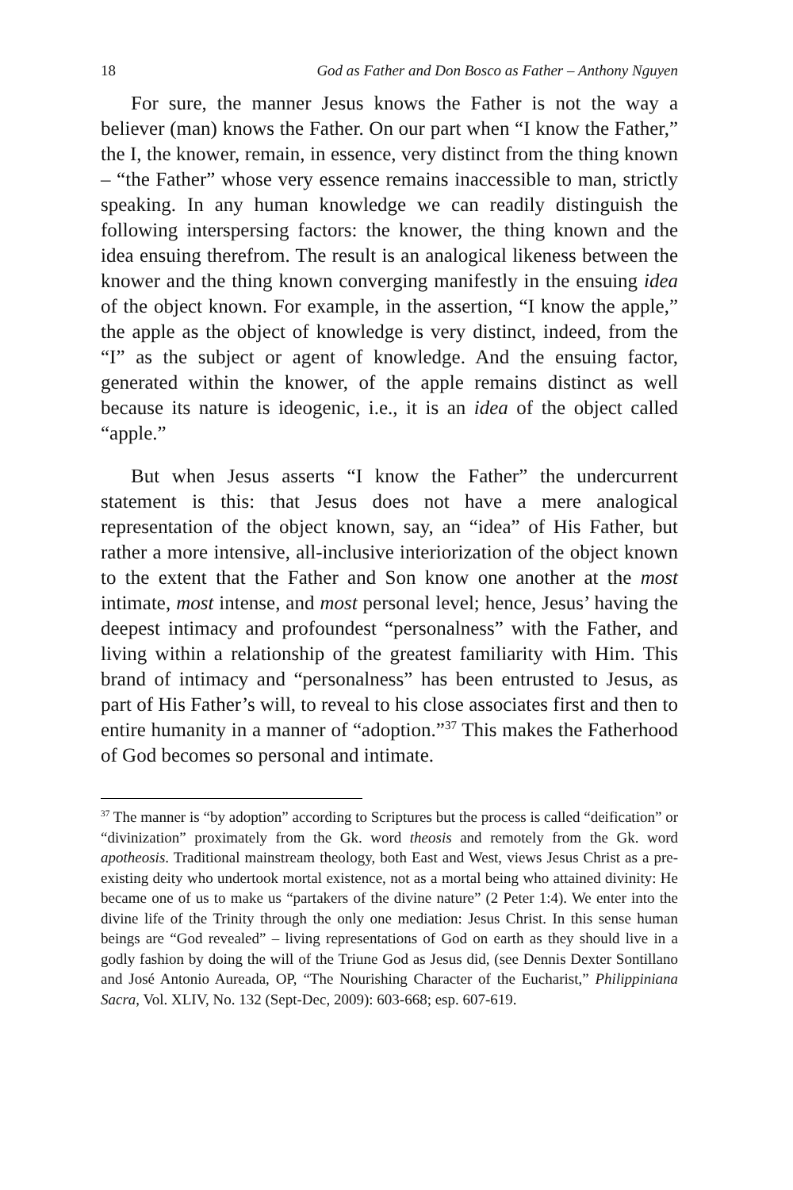18 God as Father and Don Bosco as Father – Anthony Nguyen
For sure, the manner Jesus knows the Father is not the way a believer (man) knows the Father. On our part when “I know the Father,” the I, the knower, remain, in essence, very distinct from the thing known – “the Father” whose very essence remains inaccessible to man, strictly speaking. In any human knowledge we can readily distinguish the following interspersing factors: the knower, the thing known and the idea ensuing therefrom. The result is an analogical likeness between the knower and the thing known converging manifestly in the ensuing idea of the object known. For example, in the assertion, “I know the apple,” the apple as the object of knowledge is very distinct, indeed, from the “I” as the subject or agent of knowledge. And the ensuing factor, generated within the knower, of the apple remains distinct as well because its nature is ideogenic, i.e., it is an idea of the object called “apple.”
But when Jesus asserts “I know the Father” the undercurrent statement is this: that Jesus does not have a mere analogical representation of the object known, say, an “idea” of His Father, but rather a more intensive, all-inclusive interiorization of the object known to the extent that the Father and Son know one another at the most intimate, most intense, and most personal level; hence, Jesus’ having the deepest intimacy and profoundest “personalness” with the Father, and living within a relationship of the greatest familiarity with Him. This brand of intimacy and “personalness” has been entrusted to Jesus, as part of His Father’s will, to reveal to his close associates first and then to entire humanity in a manner of “adoption.”<sup>37</sup> This makes the Fatherhood of God becomes so personal and intimate.
<sup>37</sup> The manner is “by adoption” according to Scriptures but the process is called “deification” or “divinization” proximately from the Gk. word theosis and remotely from the Gk. word apotheosis. Traditional mainstream theology, both East and West, views Jesus Christ as a pre-existing deity who undertook mortal existence, not as a mortal being who attained divinity: He became one of us to make us “partakers of the divine nature” (2 Peter 1:4). We enter into the divine life of the Trinity through the only one mediation: Jesus Christ. In this sense human beings are “God revealed” – living representations of God on earth as they should live in a godly fashion by doing the will of the Triune God as Jesus did, (see Dennis Dexter Sontillano and José Antonio Aureada, OP, “The Nourishing Character of the Eucharist,” Philippiniana Sacra, Vol. XLIV, No. 132 (Sept-Dec, 2009): 603-668; esp. 607-619.